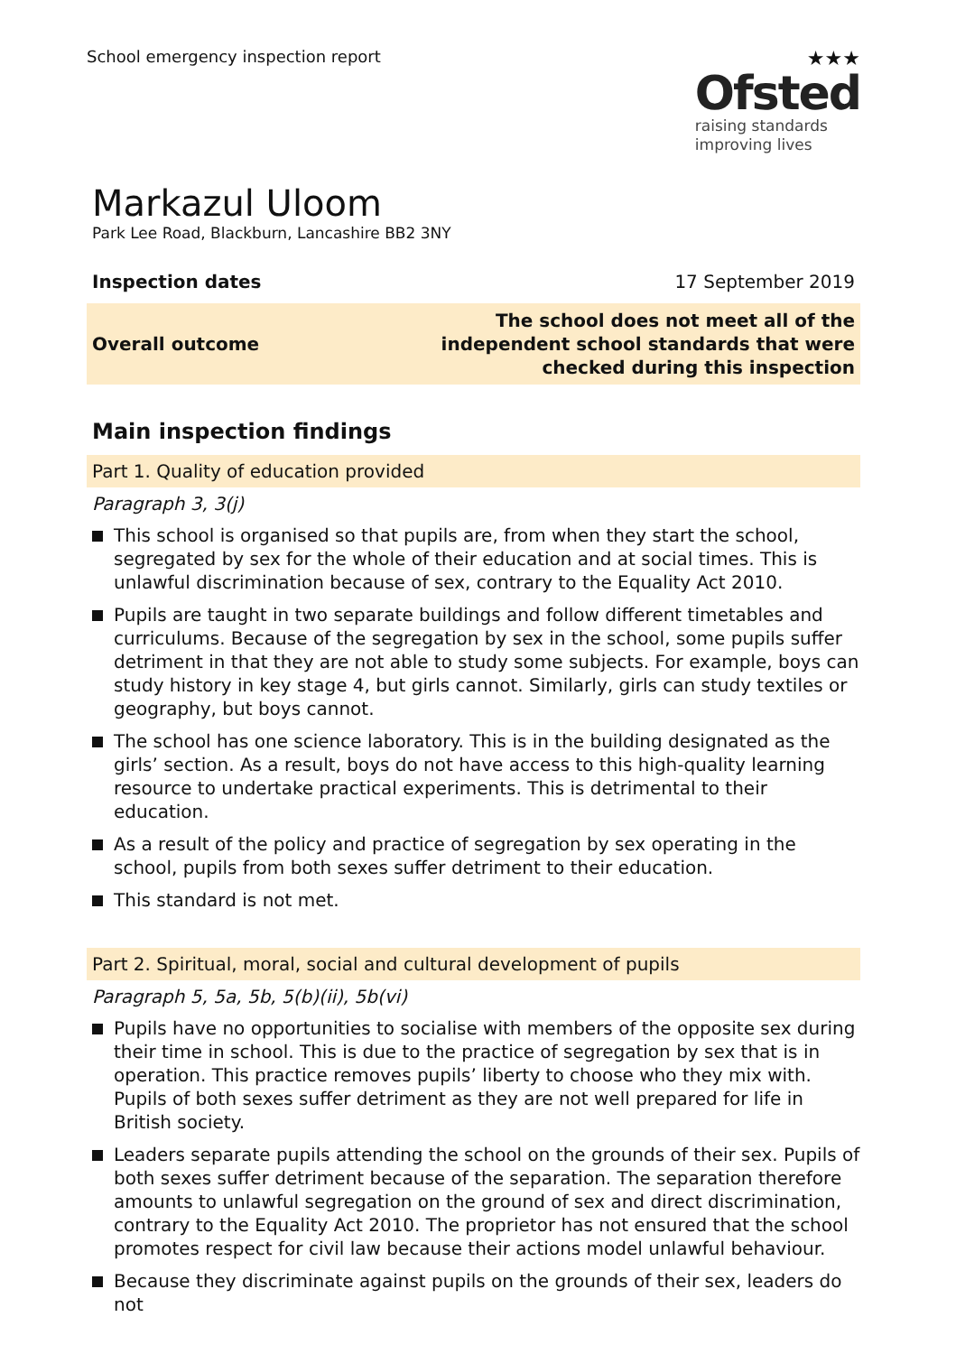School emergency inspection report
★★★
Ofsted
raising standards
improving lives
Markazul Uloom
Park Lee Road, Blackburn, Lancashire BB2 3NY
Inspection dates 17 September 2019
Overall outcome The school does not meet all of the
independent school standards that were
checked during this inspection
Main inspection findings
Part 1. Quality of education provided
Paragraph 3, 3(j)
This school is organised so that pupils are, from when they start the school, segregated by sex for the whole of their education and at social times. This is unlawful discrimination because of sex, contrary to the Equality Act 2010.
Pupils are taught in two separate buildings and follow different timetables and curriculums. Because of the segregation by sex in the school, some pupils suffer detriment in that they are not able to study some subjects. For example, boys can study history in key stage 4, but girls cannot. Similarly, girls can study textiles or geography, but boys cannot.
The school has one science laboratory. This is in the building designated as the girls’ section. As a result, boys do not have access to this high-quality learning resource to undertake practical experiments. This is detrimental to their education.
As a result of the policy and practice of segregation by sex operating in the school, pupils from both sexes suffer detriment to their education.
This standard is not met.
Part 2. Spiritual, moral, social and cultural development of pupils
Paragraph 5, 5a, 5b, 5(b)(ii), 5b(vi)
Pupils have no opportunities to socialise with members of the opposite sex during their time in school. This is due to the practice of segregation by sex that is in operation. This practice removes pupils’ liberty to choose who they mix with. Pupils of both sexes suffer detriment as they are not well prepared for life in British society.
Leaders separate pupils attending the school on the grounds of their sex. Pupils of both sexes suffer detriment because of the separation. The separation therefore amounts to unlawful segregation on the ground of sex and direct discrimination, contrary to the Equality Act 2010. The proprietor has not ensured that the school promotes respect for civil law because their actions model unlawful behaviour.
Because they discriminate against pupils on the grounds of their sex, leaders do not